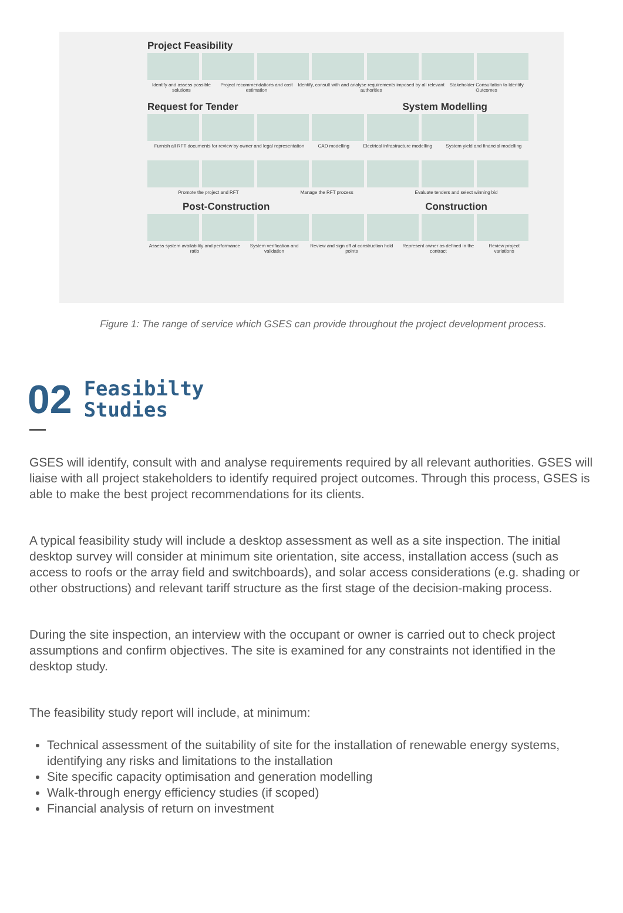Project Feasibility
Identify and assess possible solutions Project recommendations and cost estimation Identify, consult with and analyse requirements imposed by all relevant authorities Stakeholder Consultation to Identify Outcomes
Request for Tender System Modelling
Furnish all RFT documents for review by owner and legal representation CAD modelling Electrical infrastructure modelling System yield and financial modelling
Promote the project and RFT Manage the RFT process Evaluate tenders and select winning bid
Post-Construction Construction
Assess system availability and performance ratio System verification and validation Review and sign off at construction hold points Represent owner as defined in the contract Review project variations
Figure 1: The range of service which GSES can provide throughout the project development process.
02 Feasibilty
Studies
GSES will identify, consult with and analyse requirements required by all relevant authorities. GSES will liaise with all project stakeholders to identify required project outcomes. Through this process, GSES is able to make the best project recommendations for its clients.
A typical feasibility study will include a desktop assessment as well as a site inspection. The initial desktop survey will consider at minimum site orientation, site access, installation access (such as access to roofs or the array field and switchboards), and solar access considerations (e.g. shading or other obstructions) and relevant tariff structure as the first stage of the decision-making process.
During the site inspection, an interview with the occupant or owner is carried out to check project assumptions and confirm objectives. The site is examined for any constraints not identified in the desktop study.
The feasibility study report will include, at minimum:
Technical assessment of the suitability of site for the installation of renewable energy systems, identifying any risks and limitations to the installation
Site specific capacity optimisation and generation modelling
Walk-through energy efficiency studies (if scoped)
Financial analysis of return on investment